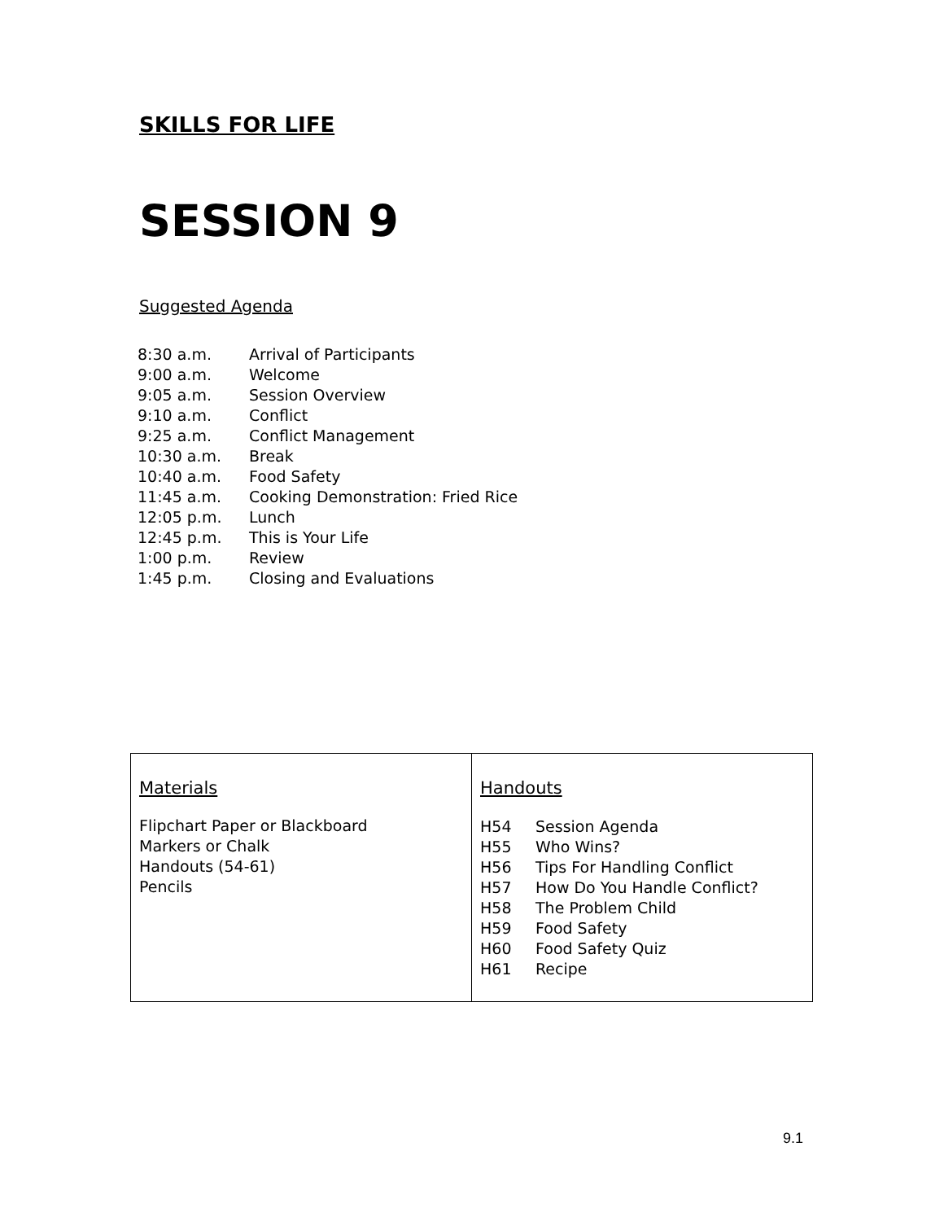SKILLS FOR LIFE
SESSION 9
Suggested Agenda
| 8:30 a.m. | Arrival of Participants |
| 9:00 a.m. | Welcome |
| 9:05 a.m. | Session Overview |
| 9:10 a.m. | Conflict |
| 9:25 a.m. | Conflict Management |
| 10:30 a.m. | Break |
| 10:40 a.m. | Food Safety |
| 11:45 a.m. | Cooking Demonstration: Fried Rice |
| 12:05 p.m. | Lunch |
| 12:45 p.m. | This is Your Life |
| 1:00 p.m. | Review |
| 1:45 p.m. | Closing and Evaluations |
| Materials Flipchart Paper or Blackboard Markers or Chalk Handouts (54-61) Pencils | Handouts / H54 / Session Agenda / / H55 / Who Wins? / / H56 / Tips For Handling Conflict / / H57 / How Do You Handle Conflict? / / H58 / The Problem Child / / H59 / Food Safety / / H60 / Food Safety Quiz / / H61 / Recipe / |
9.1